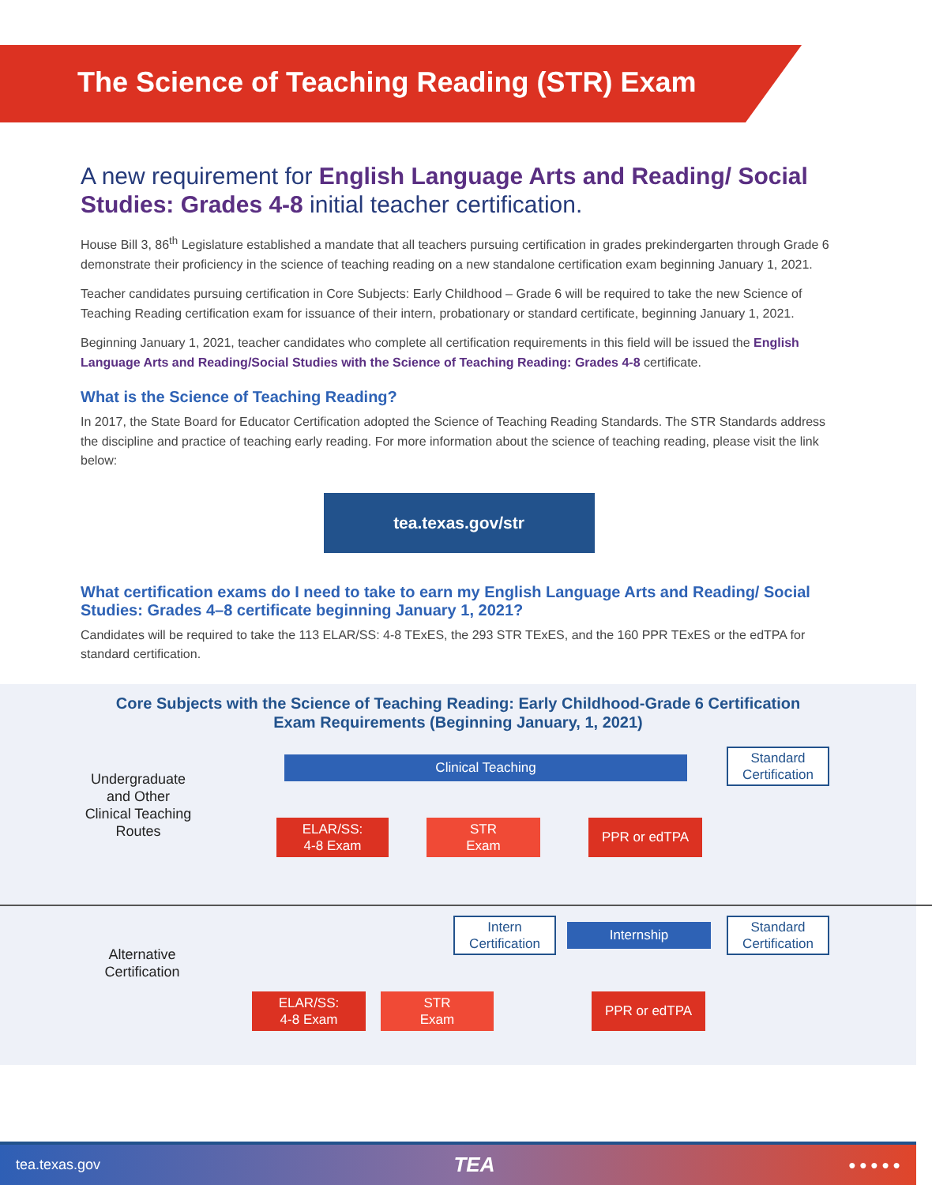The Science of Teaching Reading (STR) Exam
A new requirement for English Language Arts and Reading/ Social Studies: Grades 4-8 initial teacher certification.
House Bill 3, 86<sup>th</sup> Legislature established a mandate that all teachers pursuing certification in grades prekindergarten through Grade 6 demonstrate their proficiency in the science of teaching reading on a new standalone certification exam beginning January 1, 2021.
Teacher candidates pursuing certification in Core Subjects: Early Childhood – Grade 6 will be required to take the new Science of Teaching Reading certification exam for issuance of their intern, probationary or standard certificate, beginning January 1, 2021.
Beginning January 1, 2021, teacher candidates who complete all certification requirements in this field will be issued the English Language Arts and Reading/Social Studies with the Science of Teaching Reading: Grades 4-8 certificate.
What is the Science of Teaching Reading?
In 2017, the State Board for Educator Certification adopted the Science of Teaching Reading Standards. The STR Standards address the discipline and practice of teaching early reading. For more information about the science of teaching reading, please visit the link below:
tea.texas.gov/str
What certification exams do I need to take to earn my English Language Arts and Reading/ Social Studies: Grades 4–8 certificate beginning January 1, 2021?
Candidates will be required to take the 113 ELAR/SS: 4-8 TExES, the 293 STR TExES, and the 160 PPR TExES or the edTPA for standard certification.
Core Subjects with the Science of Teaching Reading: Early Childhood-Grade 6 Certification
Exam Requirements (Beginning January, 1, 2021)
Undergraduate and Other Clinical Teaching Routes
Clinical Teaching
Standard Certification
ELAR/SS:
4-8 Exam
STR
Exam
PPR or edTPA
Alternative Certification
Intern Certification
Internship
Standard Certification
ELAR/SS:
4-8 Exam
STR
Exam
PPR or edTPA
tea.texas.gov TEA ● ● ● ● ●